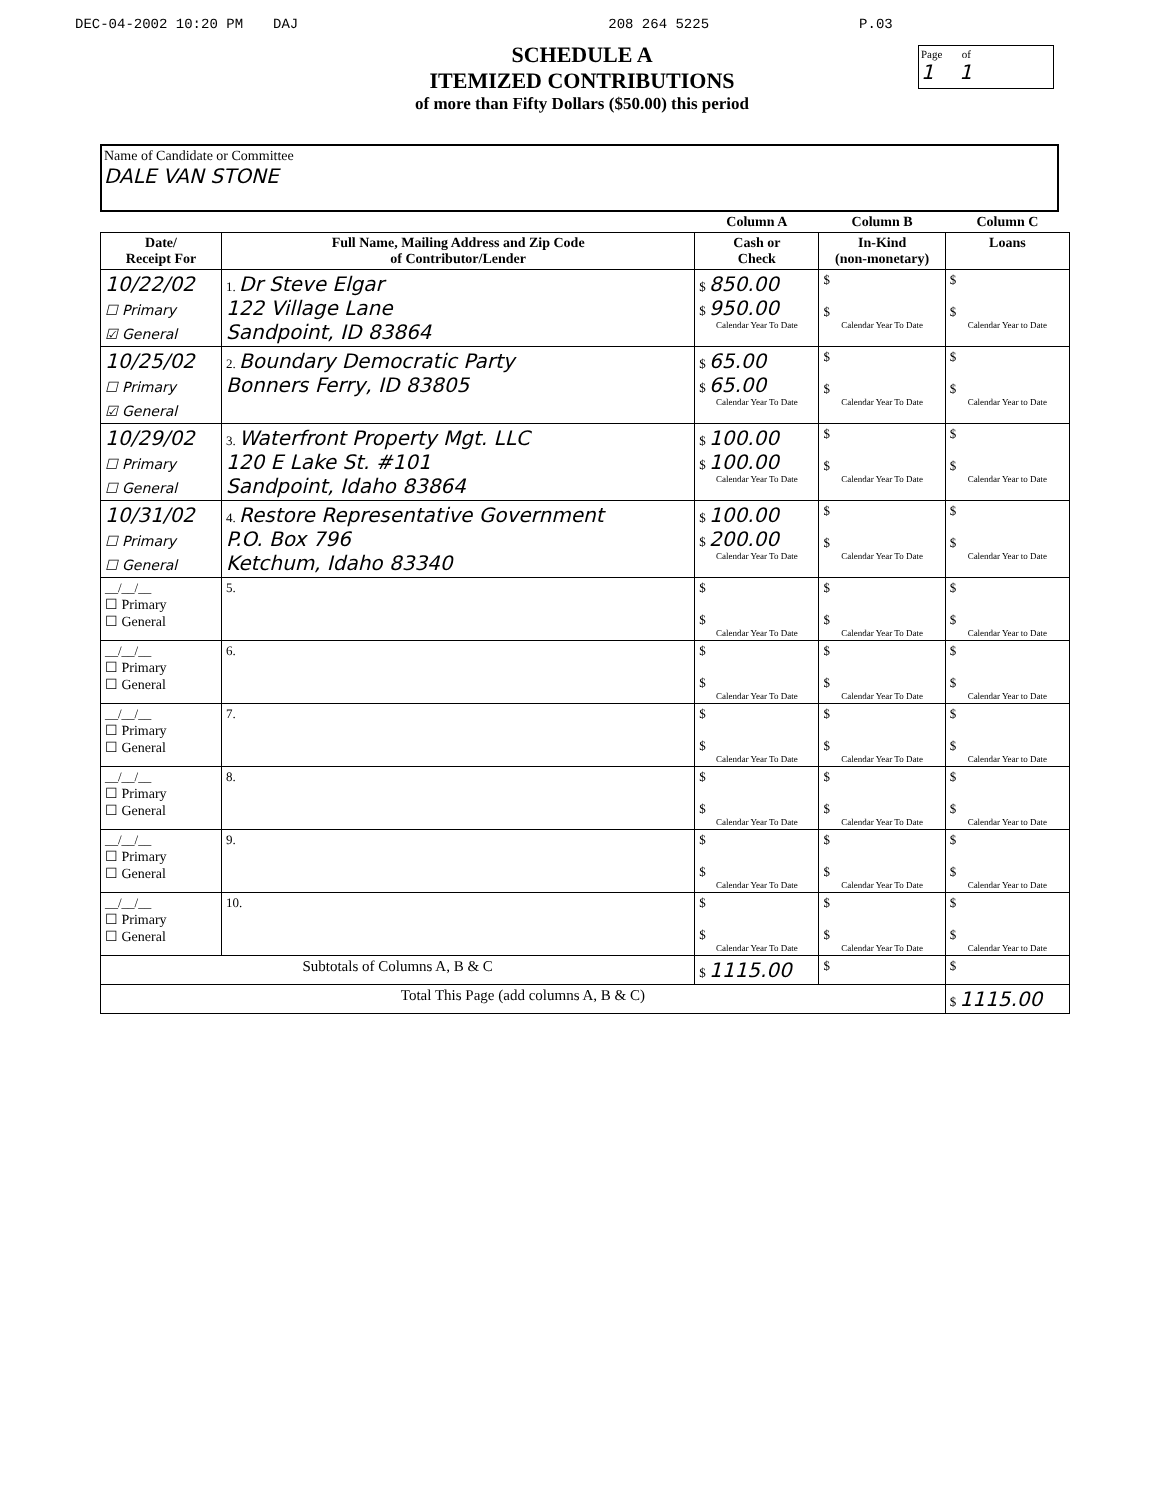DEC-04-2002 10:20 PM DAJ 208 264 5225 P.03
Page of
1 1
SCHEDULE A
ITEMIZED CONTRIBUTIONS
of more than Fifty Dollars ($50.00) this period
Name of Candidate or Committee
DALE VAN STONE
| | | Column A | Column B | Column C |
| --- | --- | --- | --- | --- |
| Date/ Receipt For | Full Name, Mailing Address and Zip Code of Contributor/Lender | Cash or Check | In-Kind (non-monetary) | Loans |
| 10/22/02 ☐ Primary ☑ General | 1. Dr Steve Elgar 122 Village Lane Sandpoint, ID 83864 | $ 850.00 $ 950.00 Calendar Year To Date | $ $ Calendar Year To Date | $ $ Calendar Year to Date |
| 10/25/02 ☐ Primary ☑ General | 2. Boundary Democratic Party Bonners Ferry, ID 83805 | $ 65.00 $ 65.00 Calendar Year To Date | $ $ Calendar Year To Date | $ $ Calendar Year to Date |
| 10/29/02 ☐ Primary ☐ General | 3. Waterfront Property Mgt. LLC 120 E Lake St. #101 Sandpoint, Idaho 83864 | $ 100.00 $ 100.00 Calendar Year To Date | $ $ Calendar Year To Date | $ $ Calendar Year to Date |
| 10/31/02 ☐ Primary ☐ General | 4. Restore Representative Government P.O. Box 796 Ketchum, Idaho 83340 | $ 100.00 $ 200.00 Calendar Year To Date | $ $ Calendar Year To Date | $ $ Calendar Year to Date |
| __/__/__ ☐ Primary ☐ General | 5. | $ $ Calendar Year To Date | $ $ Calendar Year To Date | $ $ Calendar Year to Date |
| __/__/__ ☐ Primary ☐ General | 6. | $ $ Calendar Year To Date | $ $ Calendar Year To Date | $ $ Calendar Year to Date |
| __/__/__ ☐ Primary ☐ General | 7. | $ $ Calendar Year To Date | $ $ Calendar Year To Date | $ $ Calendar Year to Date |
| __/__/__ ☐ Primary ☐ General | 8. | $ $ Calendar Year To Date | $ $ Calendar Year To Date | $ $ Calendar Year to Date |
| __/__/__ ☐ Primary ☐ General | 9. | $ $ Calendar Year To Date | $ $ Calendar Year To Date | $ $ Calendar Year to Date |
| __/__/__ ☐ Primary ☐ General | 10. | $ $ Calendar Year To Date | $ $ Calendar Year To Date | $ $ Calendar Year to Date |
| Subtotals of Columns A, B & C | | $ 1115.00 | $ | $ |
| Total This Page (add columns A, B & C) | | | | $ 1115.00 |